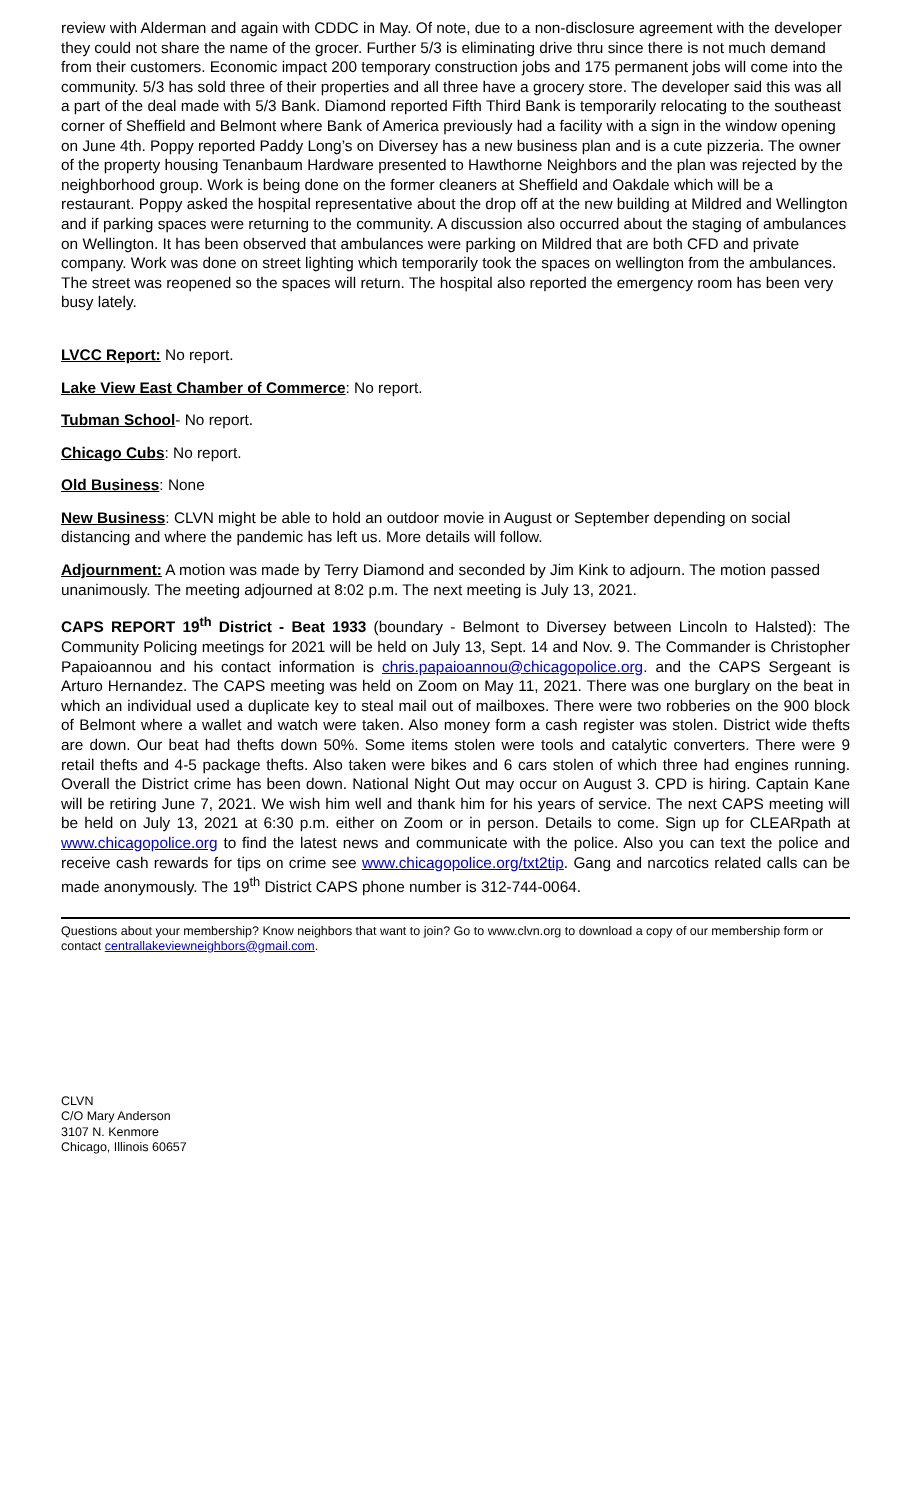review with Alderman and again with CDDC in May. Of note, due to a non-disclosure agreement with the developer they could not share the name of the grocer. Further 5/3 is eliminating drive thru since there is not much demand from their customers. Economic impact 200 temporary construction jobs and 175 permanent jobs will come into the community. 5/3 has sold three of their properties and all three have a grocery store. The developer said this was all a part of the deal made with 5/3 Bank. Diamond reported Fifth Third Bank is temporarily relocating to the southeast corner of Sheffield and Belmont where Bank of America previously had a facility with a sign in the window opening on June 4th. Poppy reported Paddy Long’s on Diversey has a new business plan and is a cute pizzeria. The owner of the property housing Tenanbaum Hardware presented to Hawthorne Neighbors and the plan was rejected by the neighborhood group. Work is being done on the former cleaners at Sheffield and Oakdale which will be a restaurant. Poppy asked the hospital representative about the drop off at the new building at Mildred and Wellington and if parking spaces were returning to the community. A discussion also occurred about the staging of ambulances on Wellington. It has been observed that ambulances were parking on Mildred that are both CFD and private company. Work was done on street lighting which temporarily took the spaces on wellington from the ambulances. The street was reopened so the spaces will return. The hospital also reported the emergency room has been very busy lately.
LVCC Report: No report.
Lake View East Chamber of Commerce: No report.
Tubman School- No report.
Chicago Cubs: No report.
Old Business: None
New Business: CLVN might be able to hold an outdoor movie in August or September depending on social distancing and where the pandemic has left us. More details will follow.
Adjournment: A motion was made by Terry Diamond and seconded by Jim Kink to adjourn. The motion passed unanimously. The meeting adjourned at 8:02 p.m. The next meeting is July 13, 2021.
CAPS REPORT 19<sup>th</sup> District - Beat 1933 (boundary - Belmont to Diversey between Lincoln to Halsted): The Community Policing meetings for 2021 will be held on July 13, Sept. 14 and Nov. 9. The Commander is Christopher Papaioannou and his contact information is chris.papaioannou@chicagopolice.org. and the CAPS Sergeant is Arturo Hernandez. The CAPS meeting was held on Zoom on May 11, 2021. There was one burglary on the beat in which an individual used a duplicate key to steal mail out of mailboxes. There were two robberies on the 900 block of Belmont where a wallet and watch were taken. Also money form a cash register was stolen. District wide thefts are down. Our beat had thefts down 50%. Some items stolen were tools and catalytic converters. There were 9 retail thefts and 4-5 package thefts. Also taken were bikes and 6 cars stolen of which three had engines running. Overall the District crime has been down. National Night Out may occur on August 3. CPD is hiring. Captain Kane will be retiring June 7, 2021. We wish him well and thank him for his years of service. The next CAPS meeting will be held on July 13, 2021 at 6:30 p.m. either on Zoom or in person. Details to come. Sign up for CLEARpath at www.chicagopolice.org to find the latest news and communicate with the police. Also you can text the police and receive cash rewards for tips on crime see www.chicagopolice.org/txt2tip. Gang and narcotics related calls can be made anonymously. The 19<sup>th</sup> District CAPS phone number is 312-744-0064.
Questions about your membership? Know neighbors that want to join? Go to www.clvn.org to download a copy of our membership form or contact centrallakeviewneighbors@gmail.com.
CLVN
C/O Mary Anderson
3107 N. Kenmore
Chicago, Illinois 60657